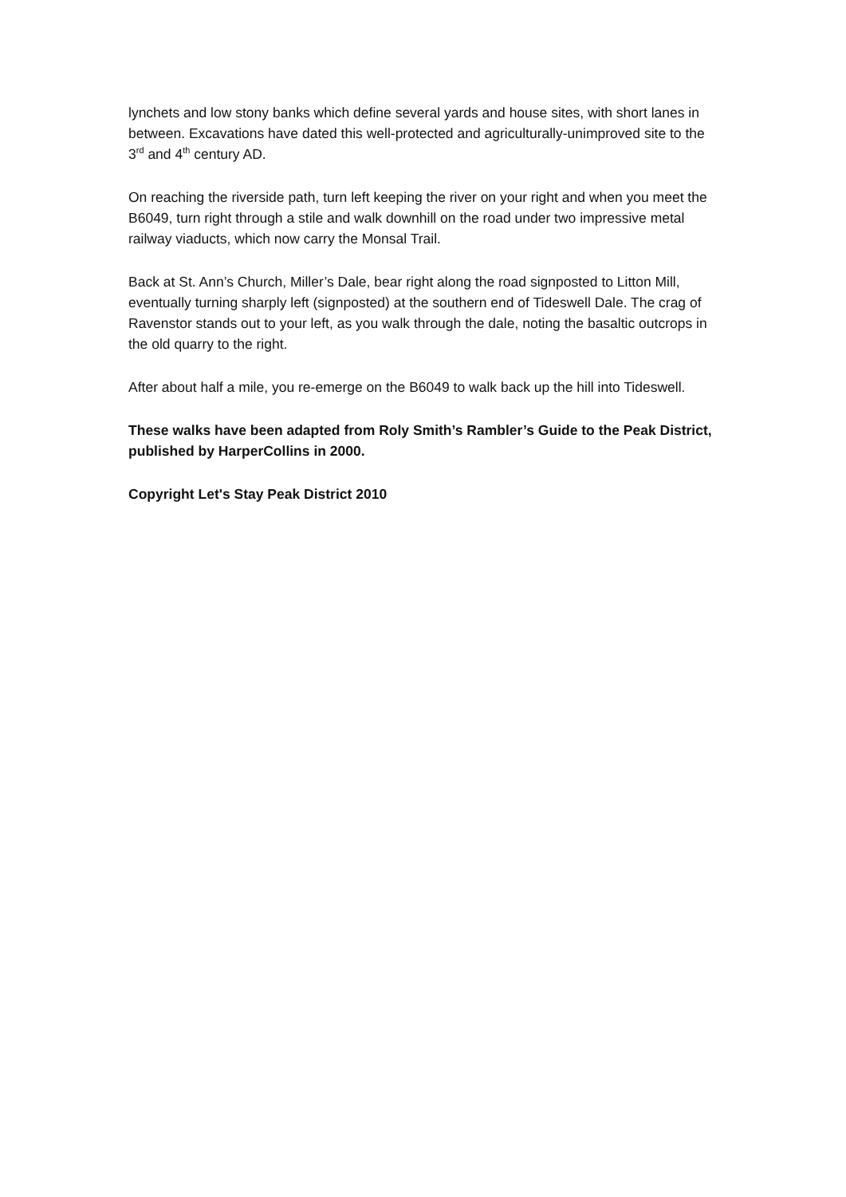lynchets and low stony banks which define several yards and house sites, with short lanes in between. Excavations have dated this well-protected and agriculturally-unimproved site to the 3<sup>rd</sup> and 4<sup>th</sup> century AD.
On reaching the riverside path, turn left keeping the river on your right and when you meet the B6049, turn right through a stile and walk downhill on the road under two impressive metal railway viaducts, which now carry the Monsal Trail.
Back at St. Ann’s Church, Miller’s Dale, bear right along the road signposted to Litton Mill, eventually turning sharply left (signposted) at the southern end of Tideswell Dale. The crag of Ravenstor stands out to your left, as you walk through the dale, noting the basaltic outcrops in the old quarry to the right.
After about half a mile, you re-emerge on the B6049 to walk back up the hill into Tideswell.
These walks have been adapted from Roly Smith’s Rambler’s Guide to the Peak District, published by HarperCollins in 2000.
Copyright Let's Stay Peak District 2010